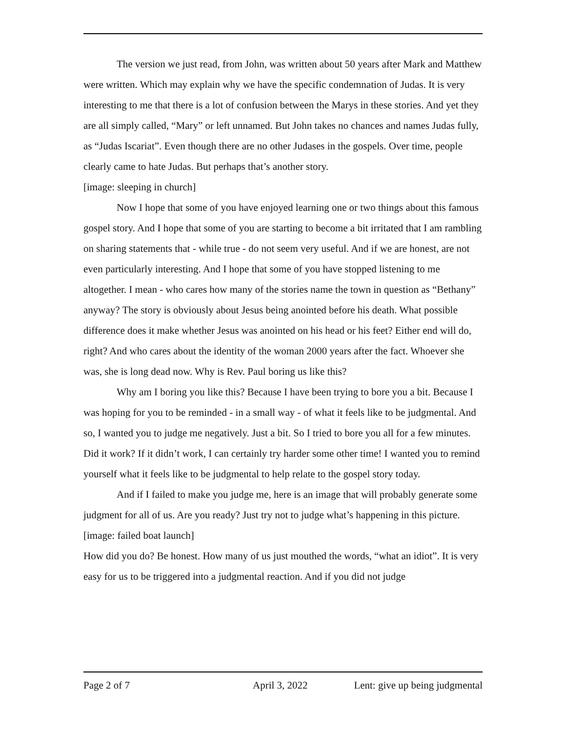The version we just read, from John, was written about 50 years after Mark and Matthew were written. Which may explain why we have the specific condemnation of Judas. It is very interesting to me that there is a lot of confusion between the Marys in these stories. And yet they are all simply called, “Mary” or left unnamed. But John takes no chances and names Judas fully, as “Judas Iscariat”. Even though there are no other Judases in the gospels. Over time, people clearly came to hate Judas. But perhaps that’s another story.
[image: sleeping in church]
Now I hope that some of you have enjoyed learning one or two things about this famous gospel story. And I hope that some of you are starting to become a bit irritated that I am rambling on sharing statements that - while true - do not seem very useful. And if we are honest, are not even particularly interesting. And I hope that some of you have stopped listening to me altogether. I mean - who cares how many of the stories name the town in question as “Bethany” anyway? The story is obviously about Jesus being anointed before his death. What possible difference does it make whether Jesus was anointed on his head or his feet? Either end will do, right? And who cares about the identity of the woman 2000 years after the fact. Whoever she was, she is long dead now. Why is Rev. Paul boring us like this?
Why am I boring you like this? Because I have been trying to bore you a bit. Because I was hoping for you to be reminded - in a small way - of what it feels like to be judgmental. And so, I wanted you to judge me negatively. Just a bit. So I tried to bore you all for a few minutes. Did it work? If it didn’t work, I can certainly try harder some other time! I wanted you to remind yourself what it feels like to be judgmental to help relate to the gospel story today.
And if I failed to make you judge me, here is an image that will probably generate some judgment for all of us. Are you ready? Just try not to judge what’s happening in this picture.
[image: failed boat launch]
How did you do? Be honest. How many of us just mouthed the words, “what an idiot”. It is very easy for us to be triggered into a judgmental reaction. And if you did not judge
Page 2 of 7 April 3, 2022 Lent: give up being judgmental